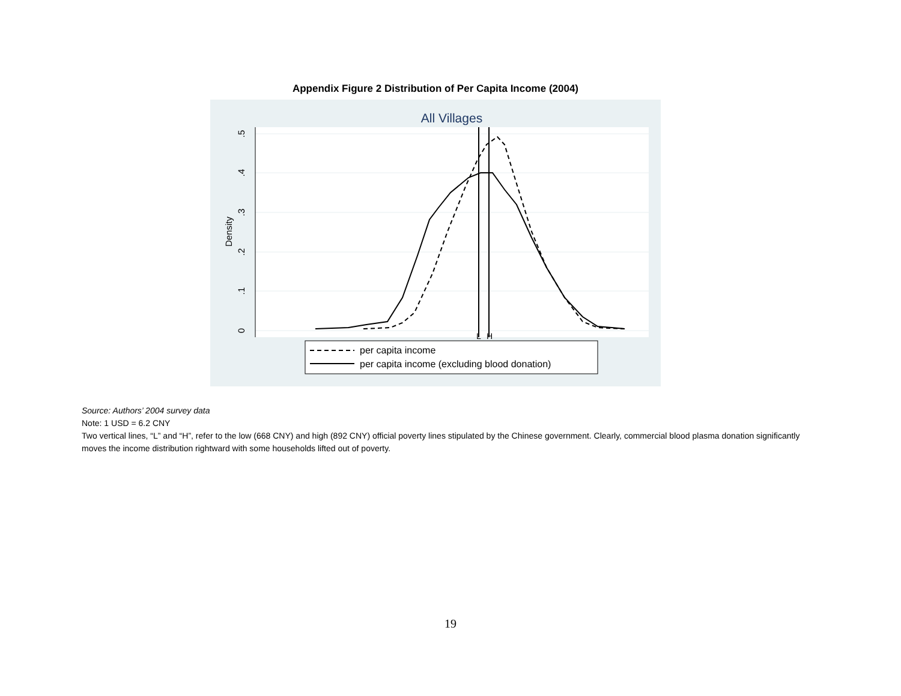Appendix Figure 2 Distribution of Per Capita Income (2004)
All Villages
0
.1
.2
.3
.4
.5
Density
L
H
per capita income
per capita income (excluding blood donation)
Source: Authors’ 2004 survey data
Note: 1 USD = 6.2 CNY
Two vertical lines, “L” and “H”, refer to the low (668 CNY) and high (892 CNY) official poverty lines stipulated by the Chinese government. Clearly, commercial blood plasma donation significantly moves the income distribution rightward with some households lifted out of poverty.
19